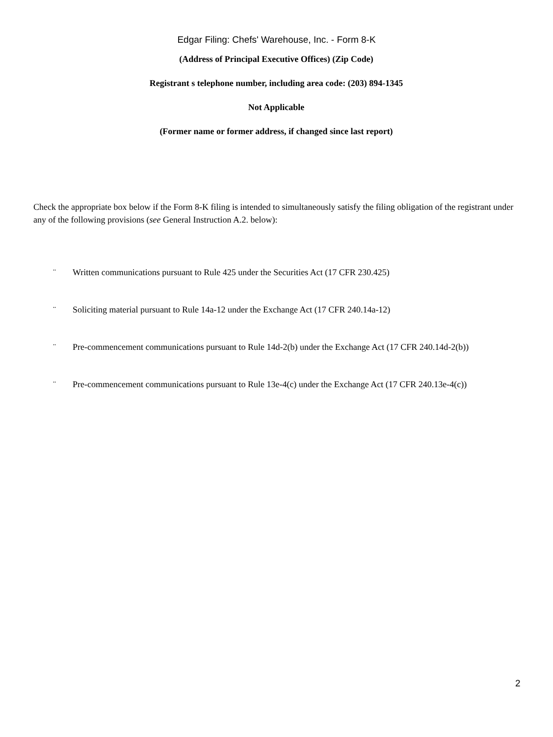Edgar Filing: Chefs' Warehouse, Inc. - Form 8-K
(Address of Principal Executive Offices) (Zip Code)
Registrant s telephone number, including area code: (203) 894-1345
Not Applicable
(Former name or former address, if changed since last report)
Check the appropriate box below if the Form 8-K filing is intended to simultaneously satisfy the filing obligation of the registrant under any of the following provisions (see General Instruction A.2. below):
¨ Written communications pursuant to Rule 425 under the Securities Act (17 CFR 230.425)
¨ Soliciting material pursuant to Rule 14a-12 under the Exchange Act (17 CFR 240.14a-12)
¨ Pre-commencement communications pursuant to Rule 14d-2(b) under the Exchange Act (17 CFR 240.14d-2(b))
¨ Pre-commencement communications pursuant to Rule 13e-4(c) under the Exchange Act (17 CFR 240.13e-4(c))
2